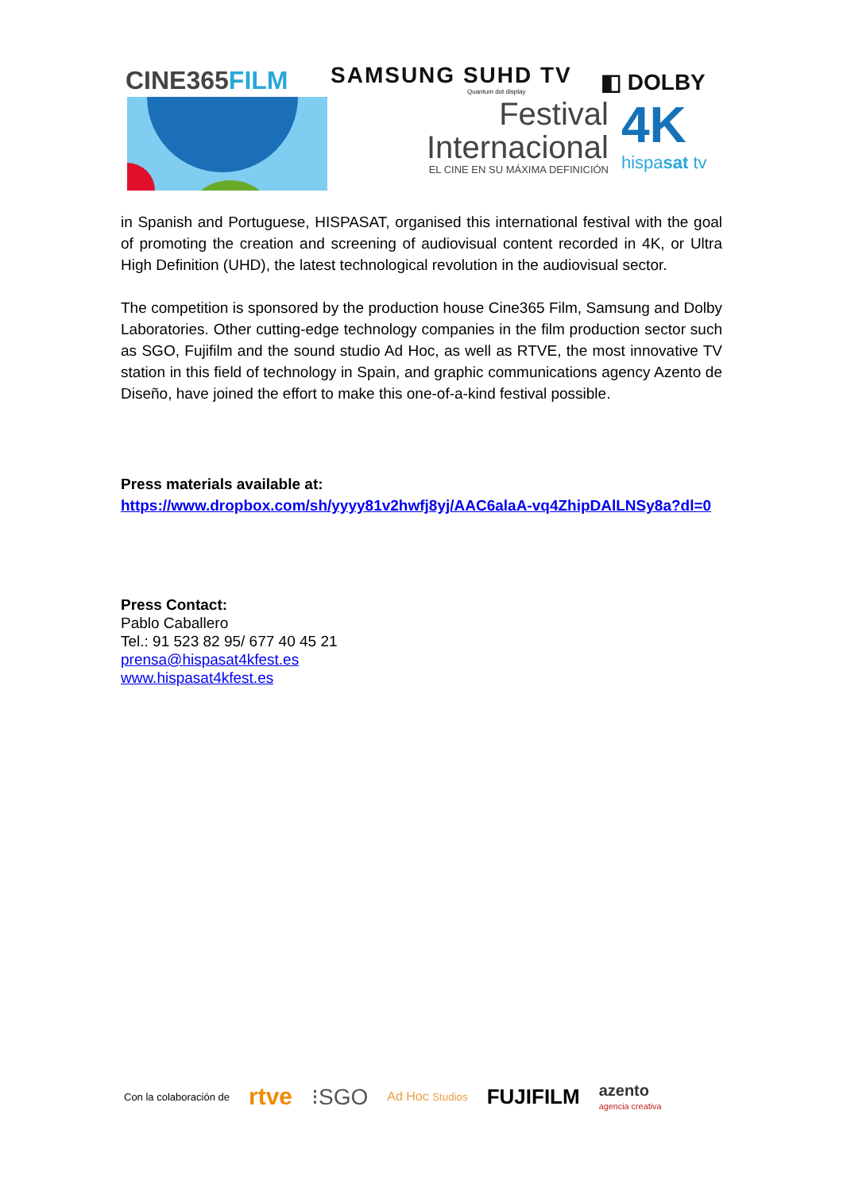CINE365FILM
SAMSUNG SUHD TV
Quantum dot display
◧ DOLBY
Festival
Internacional
EL CINE EN SU MÁXIMA DEFINICIÓN
4K
hispasat tv
in Spanish and Portuguese, HISPASAT, organised this international festival with the goal of promoting the creation and screening of audiovisual content recorded in 4K, or Ultra High Definition (UHD), the latest technological revolution in the audiovisual sector.
The competition is sponsored by the production house Cine365 Film, Samsung and Dolby Laboratories. Other cutting-edge technology companies in the film production sector such as SGO, Fujifilm and the sound studio Ad Hoc, as well as RTVE, the most innovative TV station in this field of technology in Spain, and graphic communications agency Azento de Diseño, have joined the effort to make this one-of-a-kind festival possible.
Press materials available at:
https://www.dropbox.com/sh/yyyy81v2hwfj8yj/AAC6alaA-vq4ZhipDAlLNSy8a?dl=0
Press Contact:
Pablo Caballero
Tel.: 91 523 82 95/ 677 40 45 21
prensa@hispasat4kfest.es
www.hispasat4kfest.es
Con la colaboración de rtve ⁝SGO Ad Hoc Studios FUJIFILM azento
agencia creativa